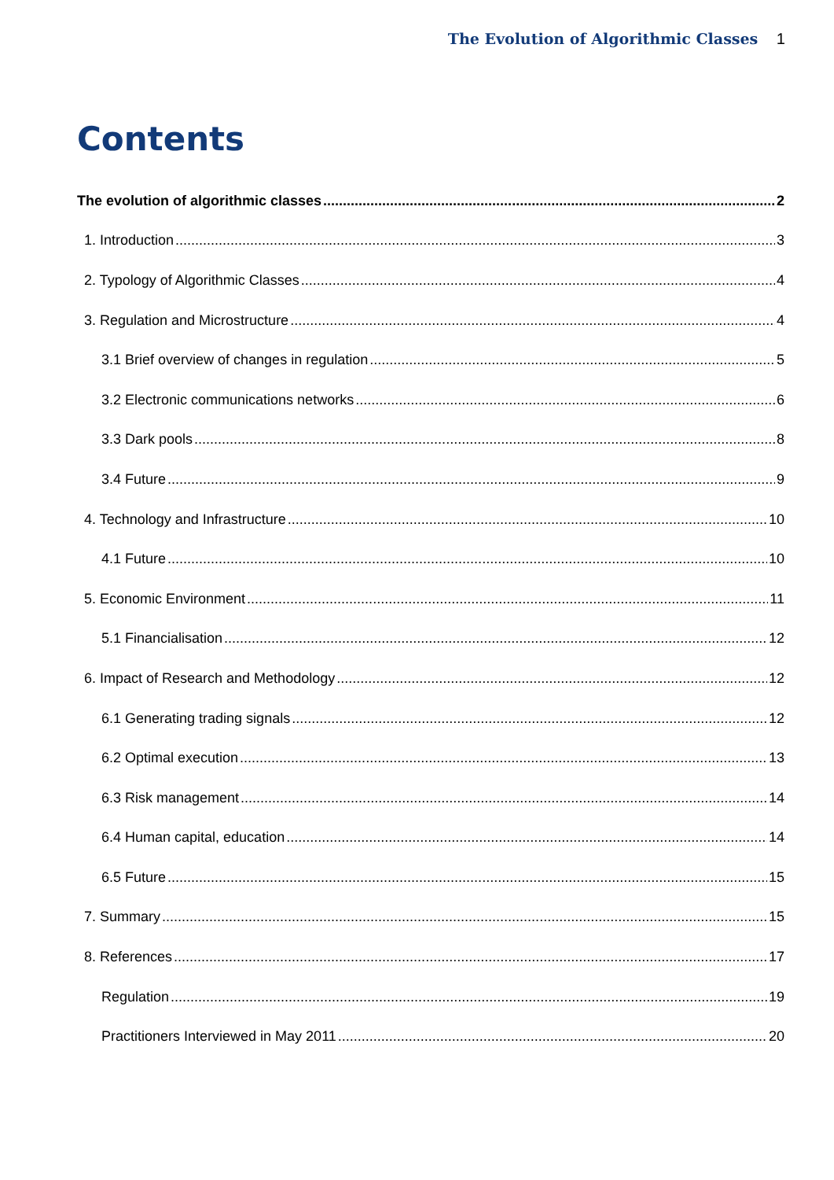The Evolution of Algorithmic Classes 1
Contents
The evolution of algorithmic classes 2
1. Introduction 3
2. Typology of Algorithmic Classes 4
3. Regulation and Microstructure 4
3.1 Brief overview of changes in regulation 5
3.2 Electronic communications networks 6
3.3 Dark pools 8
3.4 Future 9
4. Technology and Infrastructure 10
4.1 Future 10
5. Economic Environment 11
5.1 Financialisation 12
6. Impact of Research and Methodology 12
6.1 Generating trading signals 12
6.2 Optimal execution 13
6.3 Risk management 14
6.4 Human capital, education 14
6.5 Future 15
7. Summary 15
8. References 17
Regulation 19
Practitioners Interviewed in May 2011 20